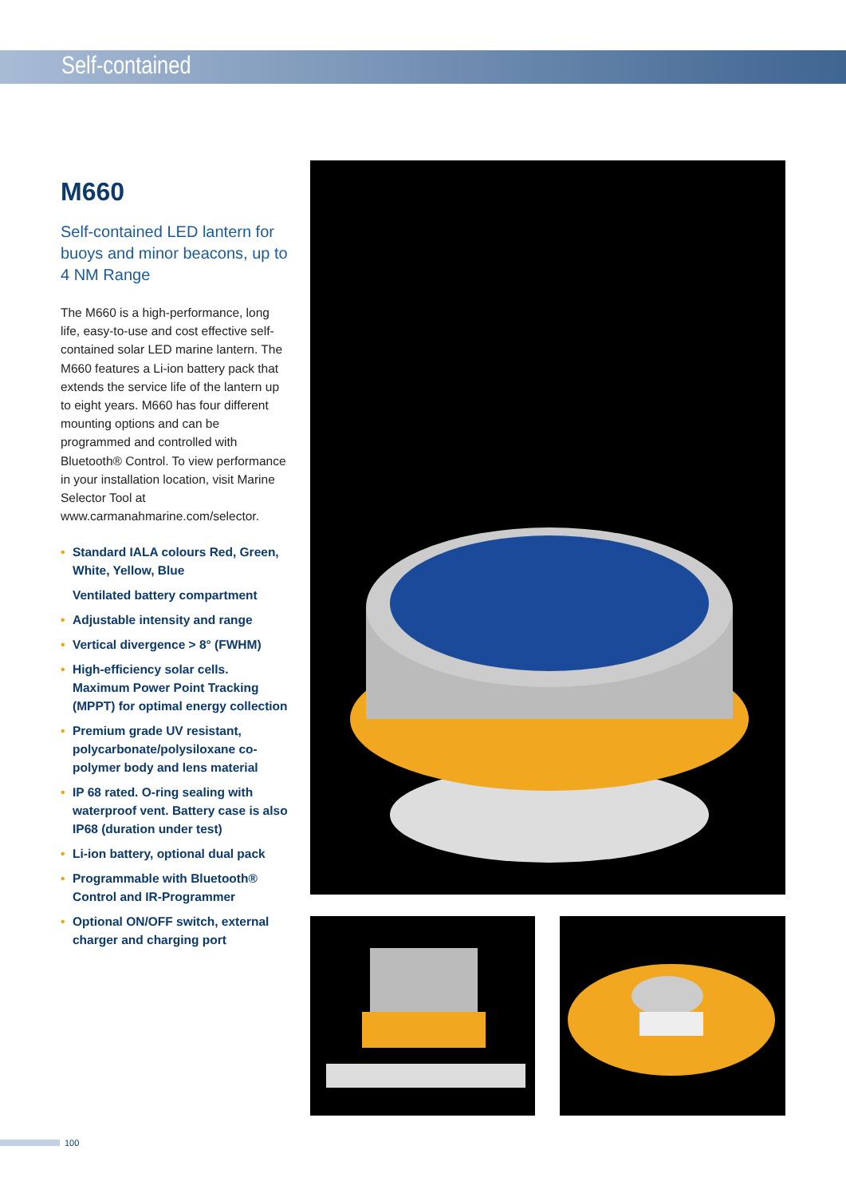Self-contained
M660
Self-contained LED lantern for buoys and minor beacons, up to 4 NM Range
The M660 is a high-performance, long life, easy-to-use and cost effective self-contained solar LED marine lantern. The M660 features a Li-ion battery pack that extends the service life of the lantern up to eight years. M660 has four different mounting options and can be programmed and controlled with Bluetooth® Control. To view performance in your installation location, visit Marine Selector Tool at www.carmanahmarine.com/selector.
• Standard IALA colours Red, Green, White, Yellow, Blue
Ventilated battery compartment
• Adjustable intensity and range
• Vertical divergence > 8° (FWHM)
• High-efficiency solar cells. Maximum Power Point Tracking (MPPT) for optimal energy collection
• Premium grade UV resistant, polycarbonate/polysiloxane co-polymer body and lens material
• IP 68 rated. O-ring sealing with waterproof vent. Battery case is also IP68 (duration under test)
• Li-ion battery, optional dual pack
• Programmable with Bluetooth® Control and IR-Programmer
• Optional ON/OFF switch, external charger and charging port
100